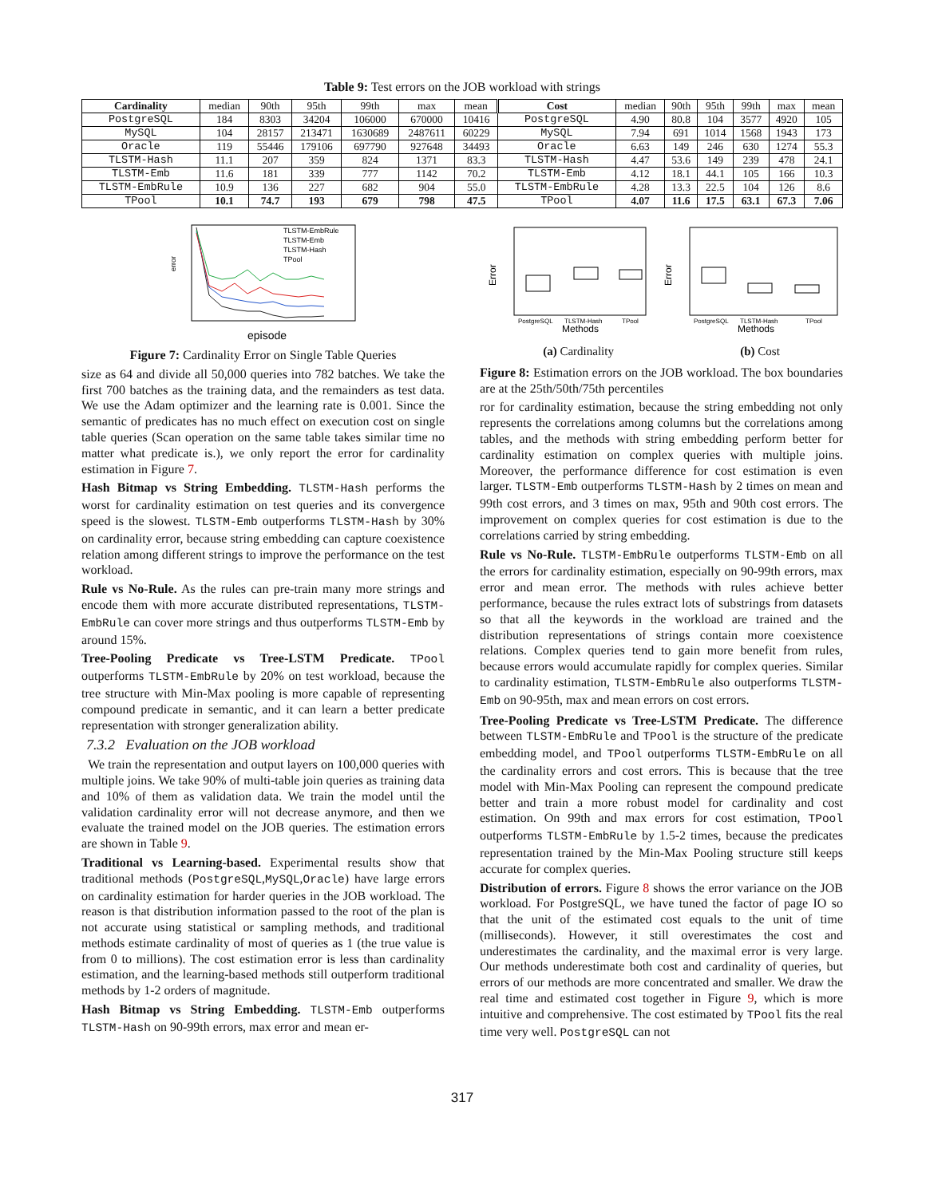Table 9: Test errors on the JOB workload with strings
| Cardinality | median | 90th | 95th | 99th | max | mean | Cost | median | 90th | 95th | 99th | max | mean |
| --- | --- | --- | --- | --- | --- | --- | --- | --- | --- | --- | --- | --- | --- |
| PostgreSQL | 184 | 8303 | 34204 | 106000 | 670000 | 10416 | PostgreSQL | 4.90 | 80.8 | 104 | 3577 | 4920 | 105 |
| MySQL | 104 | 28157 | 213471 | 1630689 | 2487611 | 60229 | MySQL | 7.94 | 691 | 1014 | 1568 | 1943 | 173 |
| Oracle | 119 | 55446 | 179106 | 697790 | 927648 | 34493 | Oracle | 6.63 | 149 | 246 | 630 | 1274 | 55.3 |
| TLSTM-Hash | 11.1 | 207 | 359 | 824 | 1371 | 83.3 | TLSTM-Hash | 4.47 | 53.6 | 149 | 239 | 478 | 24.1 |
| TLSTM-Emb | 11.6 | 181 | 339 | 777 | 1142 | 70.2 | TLSTM-Emb | 4.12 | 18.1 | 44.1 | 105 | 166 | 10.3 |
| TLSTM-EmbRule | 10.9 | 136 | 227 | 682 | 904 | 55.0 | TLSTM-EmbRule | 4.28 | 13.3 | 22.5 | 104 | 126 | 8.6 |
| TPool | 10.1 | 74.7 | 193 | 679 | 798 | 47.5 | TPool | 4.07 | 11.6 | 17.5 | 63.1 | 67.3 | 7.06 |
TLSTM-EmbRule
TLSTM-Emb
TLSTM-Hash
TPool
error
episode
Figure 7: Cardinality Error on Single Table Queries
size as 64 and divide all 50,000 queries into 782 batches. We take the first 700 batches as the training data, and the remainders as test data. We use the Adam optimizer and the learning rate is 0.001. Since the semantic of predicates has no much effect on execution cost on single table queries (Scan operation on the same table takes similar time no matter what predicate is.), we only report the error for cardinality estimation in Figure 7.
Hash Bitmap vs String Embedding. TLSTM-Hash performs the worst for cardinality estimation on test queries and its convergence speed is the slowest. TLSTM-Emb outperforms TLSTM-Hash by 30% on cardinality error, because string embedding can capture coexistence relation among different strings to improve the performance on the test workload.
Rule vs No-Rule. As the rules can pre-train many more strings and encode them with more accurate distributed representations, TLSTM-EmbRule can cover more strings and thus outperforms TLSTM-Emb by around 15%.
Tree-Pooling Predicate vs Tree-LSTM Predicate. TPool outperforms TLSTM-EmbRule by 20% on test workload, because the tree structure with Min-Max pooling is more capable of representing compound predicate in semantic, and it can learn a better predicate representation with stronger generalization ability.
7.3.2 Evaluation on the JOB workload
We train the representation and output layers on 100,000 queries with multiple joins. We take 90% of multi-table join queries as training data and 10% of them as validation data. We train the model until the validation cardinality error will not decrease anymore, and then we evaluate the trained model on the JOB queries. The estimation errors are shown in Table 9.
Traditional vs Learning-based. Experimental results show that traditional methods (PostgreSQL,MySQL,Oracle) have large errors on cardinality estimation for harder queries in the JOB workload. The reason is that distribution information passed to the root of the plan is not accurate using statistical or sampling methods, and traditional methods estimate cardinality of most of queries as 1 (the true value is from 0 to millions). The cost estimation error is less than cardinality estimation, and the learning-based methods still outperform traditional methods by 1-2 orders of magnitude.
Hash Bitmap vs String Embedding. TLSTM-Emb outperforms TLSTM-Hash on 90-99th errors, max error and mean er-
Error
PostgreSQL
TLSTM-Hash
TPool
Methods
Error
PostgreSQL
TLSTM-Hash
TPool
Methods
(a) Cardinality (b) Cost
Figure 8: Estimation errors on the JOB workload. The box boundaries are at the 25th/50th/75th percentiles
ror for cardinality estimation, because the string embedding not only represents the correlations among columns but the correlations among tables, and the methods with string embedding perform better for cardinality estimation on complex queries with multiple joins. Moreover, the performance difference for cost estimation is even larger. TLSTM-Emb outperforms TLSTM-Hash by 2 times on mean and 99th cost errors, and 3 times on max, 95th and 90th cost errors. The improvement on complex queries for cost estimation is due to the correlations carried by string embedding.
Rule vs No-Rule. TLSTM-EmbRule outperforms TLSTM-Emb on all the errors for cardinality estimation, especially on 90-99th errors, max error and mean error. The methods with rules achieve better performance, because the rules extract lots of substrings from datasets so that all the keywords in the workload are trained and the distribution representations of strings contain more coexistence relations. Complex queries tend to gain more benefit from rules, because errors would accumulate rapidly for complex queries. Similar to cardinality estimation, TLSTM-EmbRule also outperforms TLSTM-Emb on 90-95th, max and mean errors on cost errors.
Tree-Pooling Predicate vs Tree-LSTM Predicate. The difference between TLSTM-EmbRule and TPool is the structure of the predicate embedding model, and TPool outperforms TLSTM-EmbRule on all the cardinality errors and cost errors. This is because that the tree model with Min-Max Pooling can represent the compound predicate better and train a more robust model for cardinality and cost estimation. On 99th and max errors for cost estimation, TPool outperforms TLSTM-EmbRule by 1.5-2 times, because the predicates representation trained by the Min-Max Pooling structure still keeps accurate for complex queries.
Distribution of errors. Figure 8 shows the error variance on the JOB workload. For PostgreSQL, we have tuned the factor of page IO so that the unit of the estimated cost equals to the unit of time (milliseconds). However, it still overestimates the cost and underestimates the cardinality, and the maximal error is very large. Our methods underestimate both cost and cardinality of queries, but errors of our methods are more concentrated and smaller. We draw the real time and estimated cost together in Figure 9, which is more intuitive and comprehensive. The cost estimated by TPool fits the real time very well. PostgreSQL can not
317